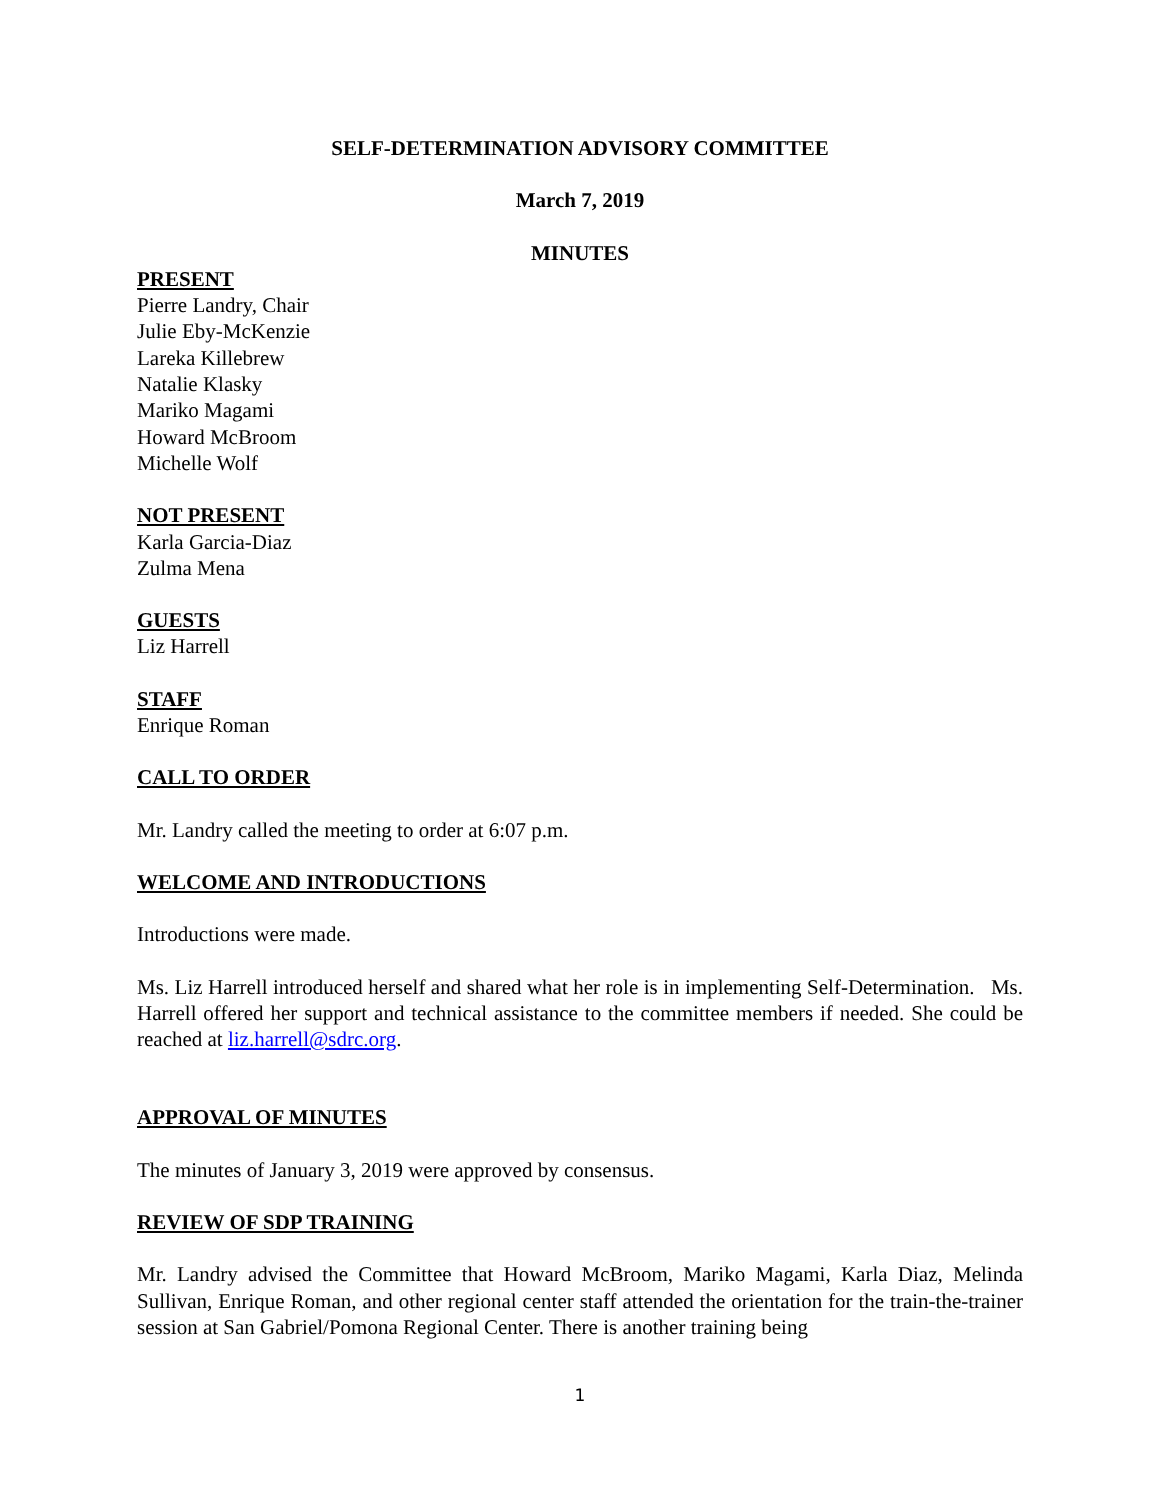SELF-DETERMINATION ADVISORY COMMITTEE
March 7, 2019
MINUTES
PRESENT
Pierre Landry, Chair
Julie Eby-McKenzie
Lareka Killebrew
Natalie Klasky
Mariko Magami
Howard McBroom
Michelle Wolf
NOT PRESENT
Karla Garcia-Diaz
Zulma Mena
GUESTS
Liz Harrell
STAFF
Enrique Roman
CALL TO ORDER
Mr. Landry called the meeting to order at 6:07 p.m.
WELCOME AND INTRODUCTIONS
Introductions were made.
Ms. Liz Harrell introduced herself and shared what her role is in implementing Self-Determination. Ms. Harrell offered her support and technical assistance to the committee members if needed. She could be reached at liz.harrell@sdrc.org.
APPROVAL OF MINUTES
The minutes of January 3, 2019 were approved by consensus.
REVIEW OF SDP TRAINING
Mr. Landry advised the Committee that Howard McBroom, Mariko Magami, Karla Diaz, Melinda Sullivan, Enrique Roman, and other regional center staff attended the orientation for the train-the-trainer session at San Gabriel/Pomona Regional Center. There is another training being
1